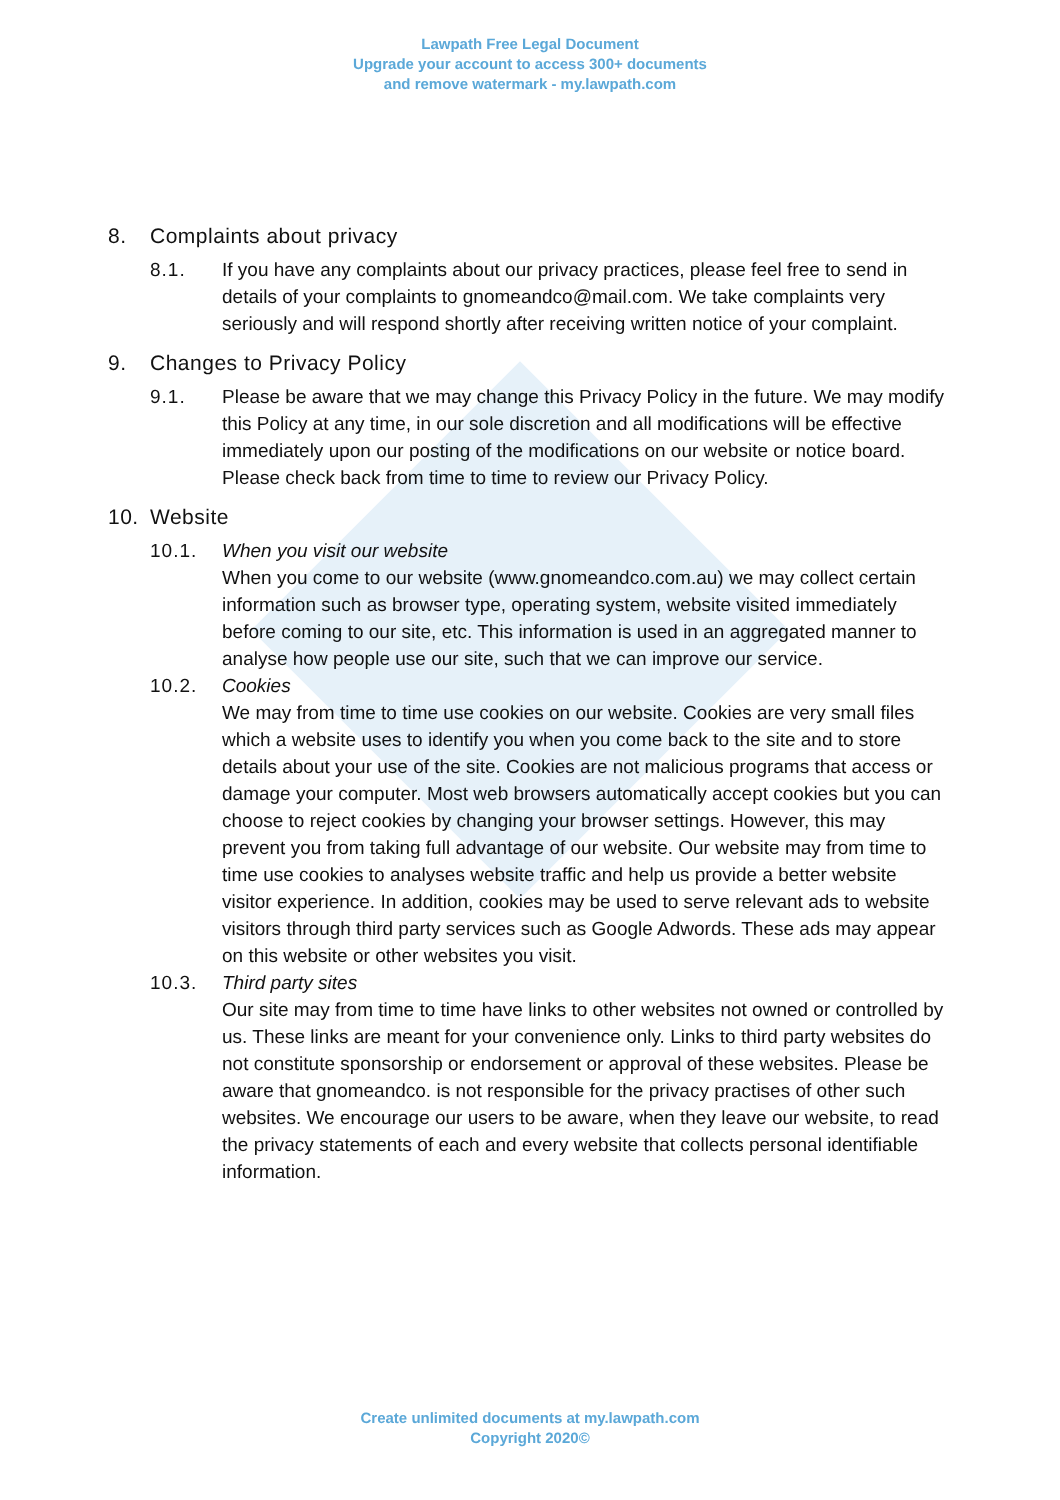Lawpath Free Legal Document
Upgrade your account to access 300+ documents
and remove watermark - my.lawpath.com
8. Complaints about privacy
8.1. If you have any complaints about our privacy practices, please feel free to send in details of your complaints to gnomeandco@mail.com. We take complaints very seriously and will respond shortly after receiving written notice of your complaint.
9. Changes to Privacy Policy
9.1. Please be aware that we may change this Privacy Policy in the future. We may modify this Policy at any time, in our sole discretion and all modifications will be effective immediately upon our posting of the modifications on our website or notice board. Please check back from time to time to review our Privacy Policy.
10. Website
10.1. When you visit our website
When you come to our website (www.gnomeandco.com.au) we may collect certain information such as browser type, operating system, website visited immediately before coming to our site, etc. This information is used in an aggregated manner to analyse how people use our site, such that we can improve our service.
10.2. Cookies
We may from time to time use cookies on our website. Cookies are very small files which a website uses to identify you when you come back to the site and to store details about your use of the site. Cookies are not malicious programs that access or damage your computer. Most web browsers automatically accept cookies but you can choose to reject cookies by changing your browser settings. However, this may prevent you from taking full advantage of our website. Our website may from time to time use cookies to analyses website traffic and help us provide a better website visitor experience. In addition, cookies may be used to serve relevant ads to website visitors through third party services such as Google Adwords. These ads may appear on this website or other websites you visit.
10.3. Third party sites
Our site may from time to time have links to other websites not owned or controlled by us. These links are meant for your convenience only. Links to third party websites do not constitute sponsorship or endorsement or approval of these websites. Please be aware that gnomeandco. is not responsible for the privacy practises of other such websites. We encourage our users to be aware, when they leave our website, to read the privacy statements of each and every website that collects personal identifiable information.
Create unlimited documents at my.lawpath.com
Copyright 2020©